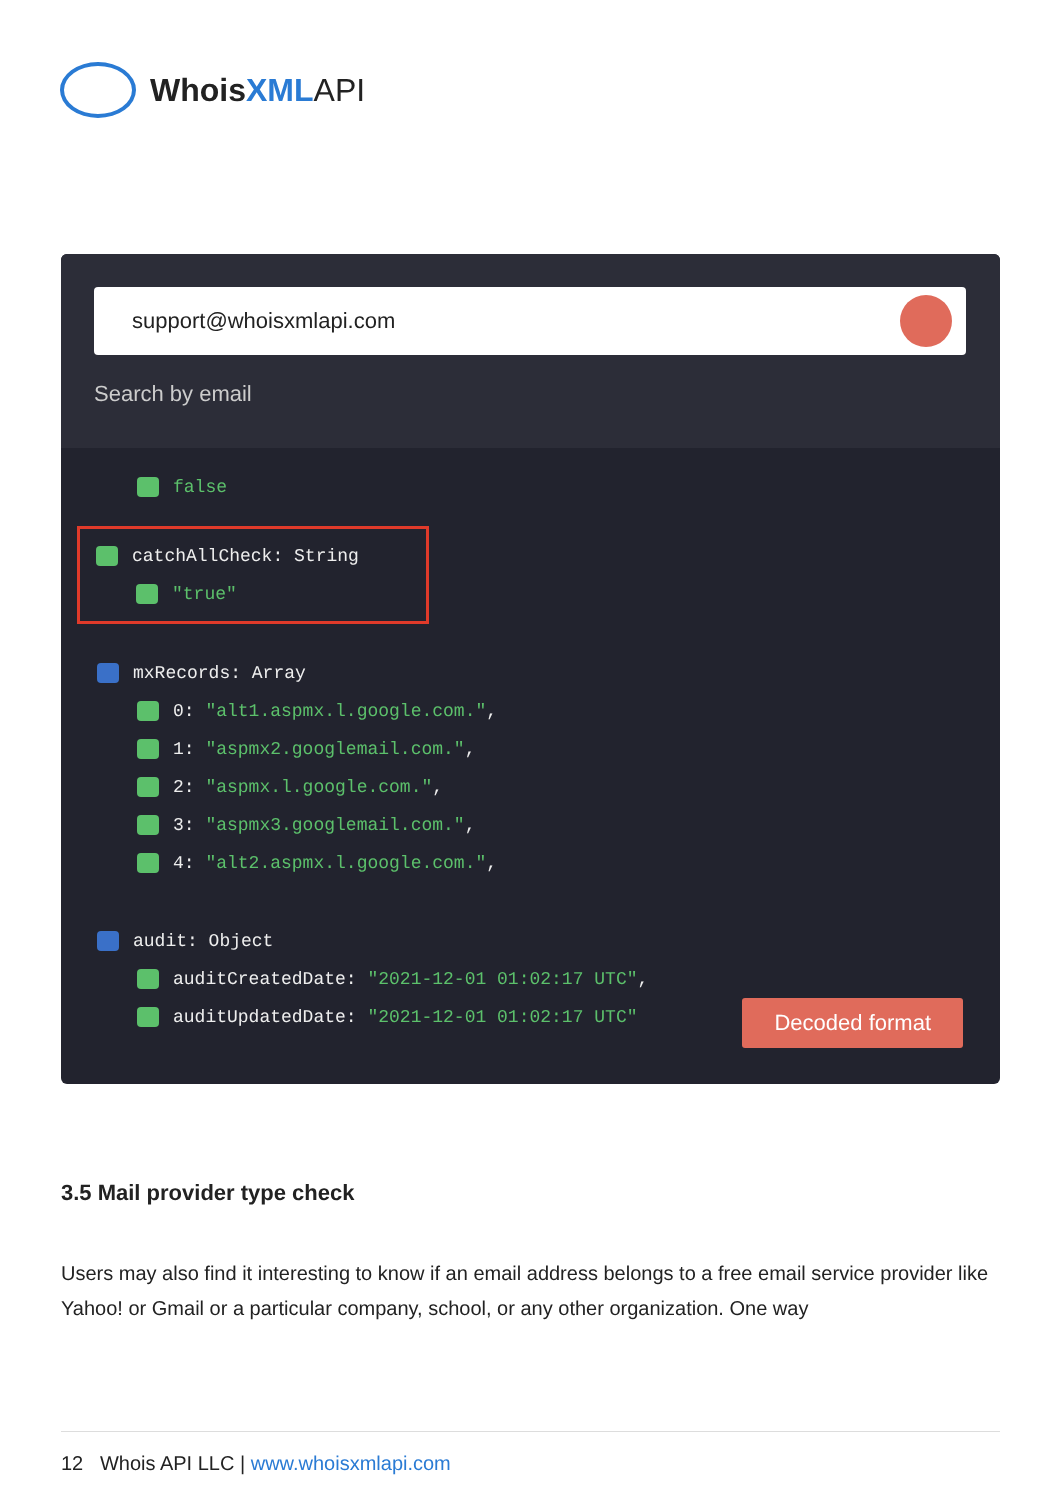WhoisXML API
support@whoisxmlapi.com
Search by email
false
catchAllCheck: String
"true"
mxRecords: Array
0: "alt1.aspmx.l.google.com.",
1: "aspmx2.googlemail.com.",
2: "aspmx.l.google.com.",
3: "aspmx3.googlemail.com.",
4: "alt2.aspmx.l.google.com.",
audit: Object
auditCreatedDate: "2021-12-01 01:02:17 UTC",
auditUpdatedDate: "2021-12-01 01:02:17 UTC"
Decoded format
3.5 Mail provider type check
Users may also find it interesting to know if an email address belongs to a free email service provider like Yahoo! or Gmail or a particular company, school, or any other organization. One way
12 Whois API LLC | www.whoisxmlapi.com